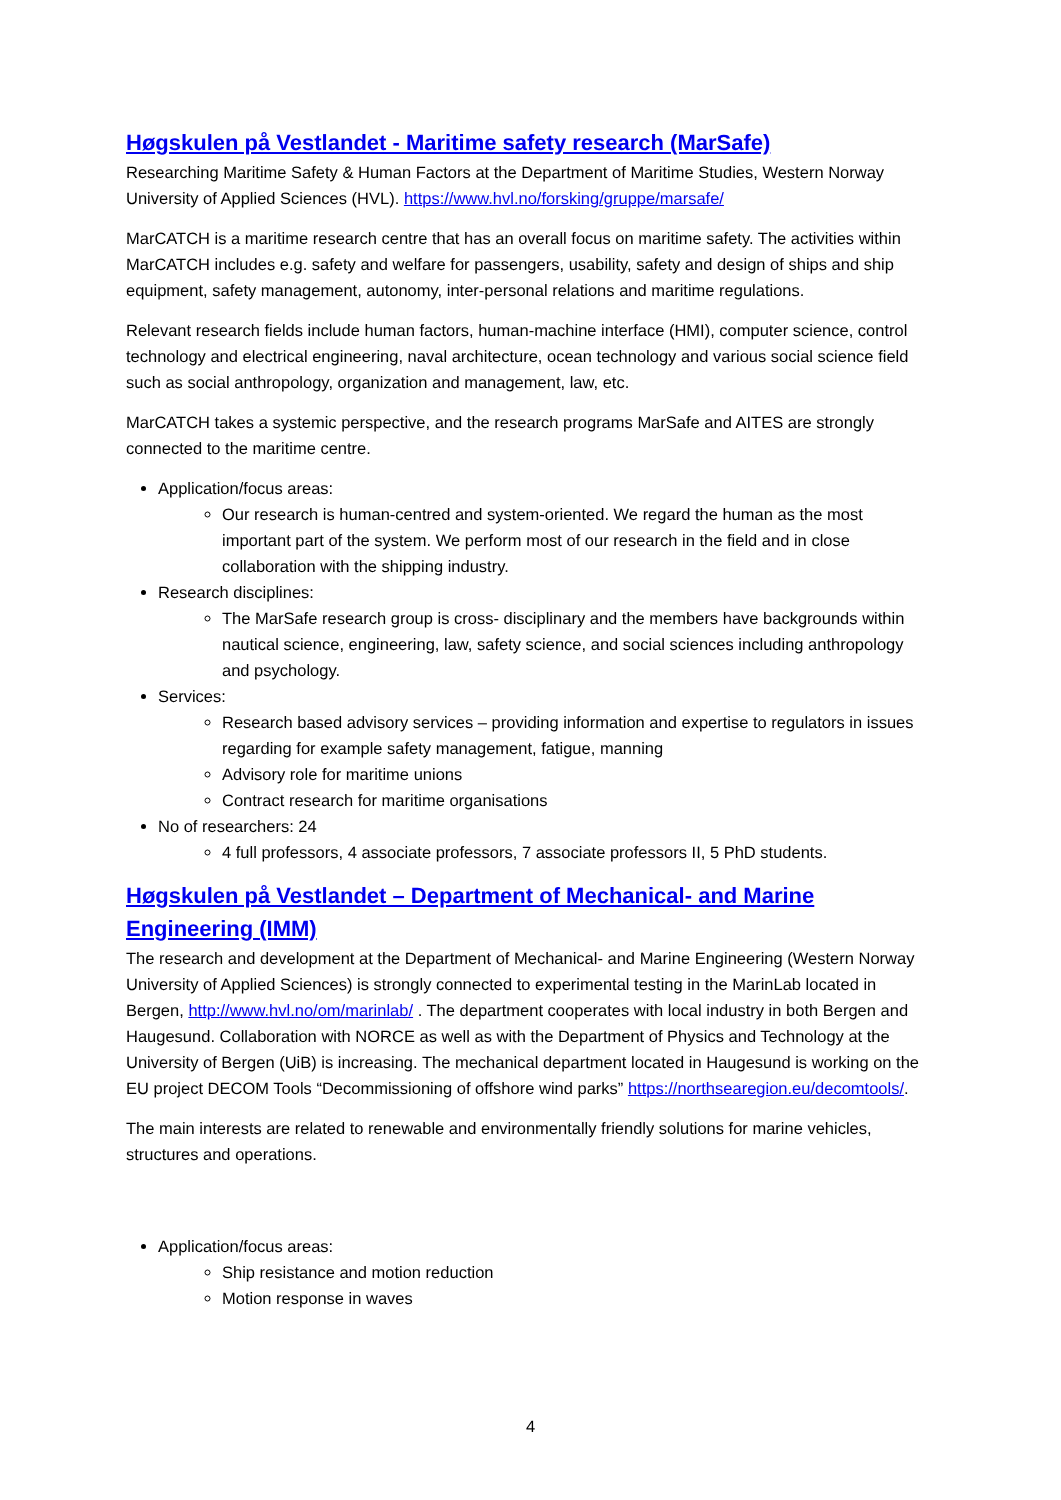Høgskulen på Vestlandet - Maritime safety research (MarSafe)
Researching Maritime Safety & Human Factors at the Department of Maritime Studies, Western Norway University of Applied Sciences (HVL). https://www.hvl.no/forsking/gruppe/marsafe/
MarCATCH is a maritime research centre that has an overall focus on maritime safety. The activities within MarCATCH includes e.g. safety and welfare for passengers, usability, safety and design of ships and ship equipment, safety management, autonomy, inter-personal relations and maritime regulations.
Relevant research fields include human factors, human-machine interface (HMI), computer science, control technology and electrical engineering, naval architecture, ocean technology and various social science field such as social anthropology, organization and management, law, etc.
MarCATCH takes a systemic perspective, and the research programs MarSafe and AITES are strongly connected to the maritime centre.
Application/focus areas:
Our research is human-centred and system-oriented. We regard the human as the most important part of the system. We perform most of our research in the field and in close collaboration with the shipping industry.
Research disciplines:
The MarSafe research group is cross- disciplinary and the members have backgrounds within nautical science, engineering, law, safety science, and social sciences including anthropology and psychology.
Services:
Research based advisory services – providing information and expertise to regulators in issues regarding for example safety management, fatigue, manning
Advisory role for maritime unions
Contract research for maritime organisations
No of researchers: 24
4 full professors, 4 associate professors, 7 associate professors II, 5 PhD students.
Høgskulen på Vestlandet – Department of Mechanical- and Marine Engineering (IMM)
The research and development at the Department of Mechanical- and Marine Engineering (Western Norway University of Applied Sciences) is strongly connected to experimental testing in the MarinLab located in Bergen, http://www.hvl.no/om/marinlab/ . The department cooperates with local industry in both Bergen and Haugesund. Collaboration with NORCE as well as with the Department of Physics and Technology at the University of Bergen (UiB) is increasing. The mechanical department located in Haugesund is working on the EU project DECOM Tools “Decommissioning of offshore wind parks” https://northsearegion.eu/decomtools/.
The main interests are related to renewable and environmentally friendly solutions for marine vehicles, structures and operations.
Application/focus areas:
Ship resistance and motion reduction
Motion response in waves
4